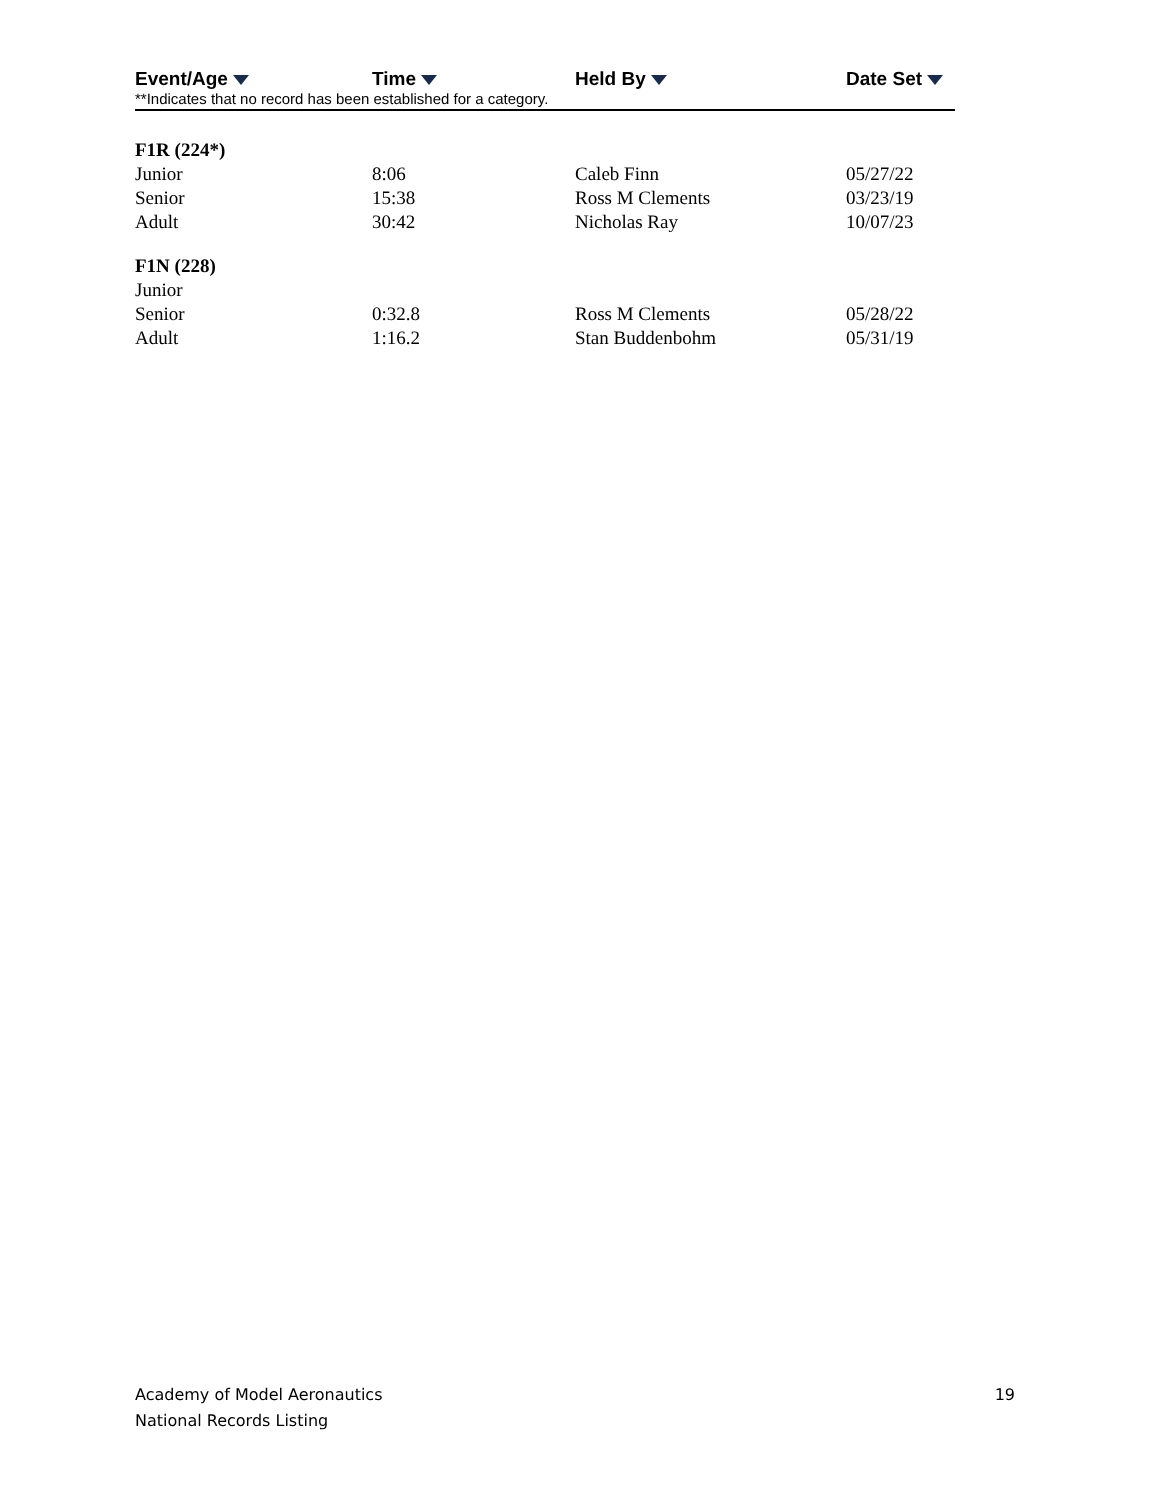| Event/Age | Time | Held By | Date Set |
| --- | --- | --- | --- |
**Indicates that no record has been established for a category.
| F1R (224*) | | | |
| Junior | 8:06 | Caleb Finn | 05/27/22 |
| Senior | 15:38 | Ross M Clements | 03/23/19 |
| Adult | 30:42 | Nicholas Ray | 10/07/23 |
| F1N (228) | | | |
| Junior | | | |
| Senior | 0:32.8 | Ross M Clements | 05/28/22 |
| Adult | 1:16.2 | Stan Buddenbohm | 05/31/19 |
Academy of Model Aeronautics
National Records Listing
19